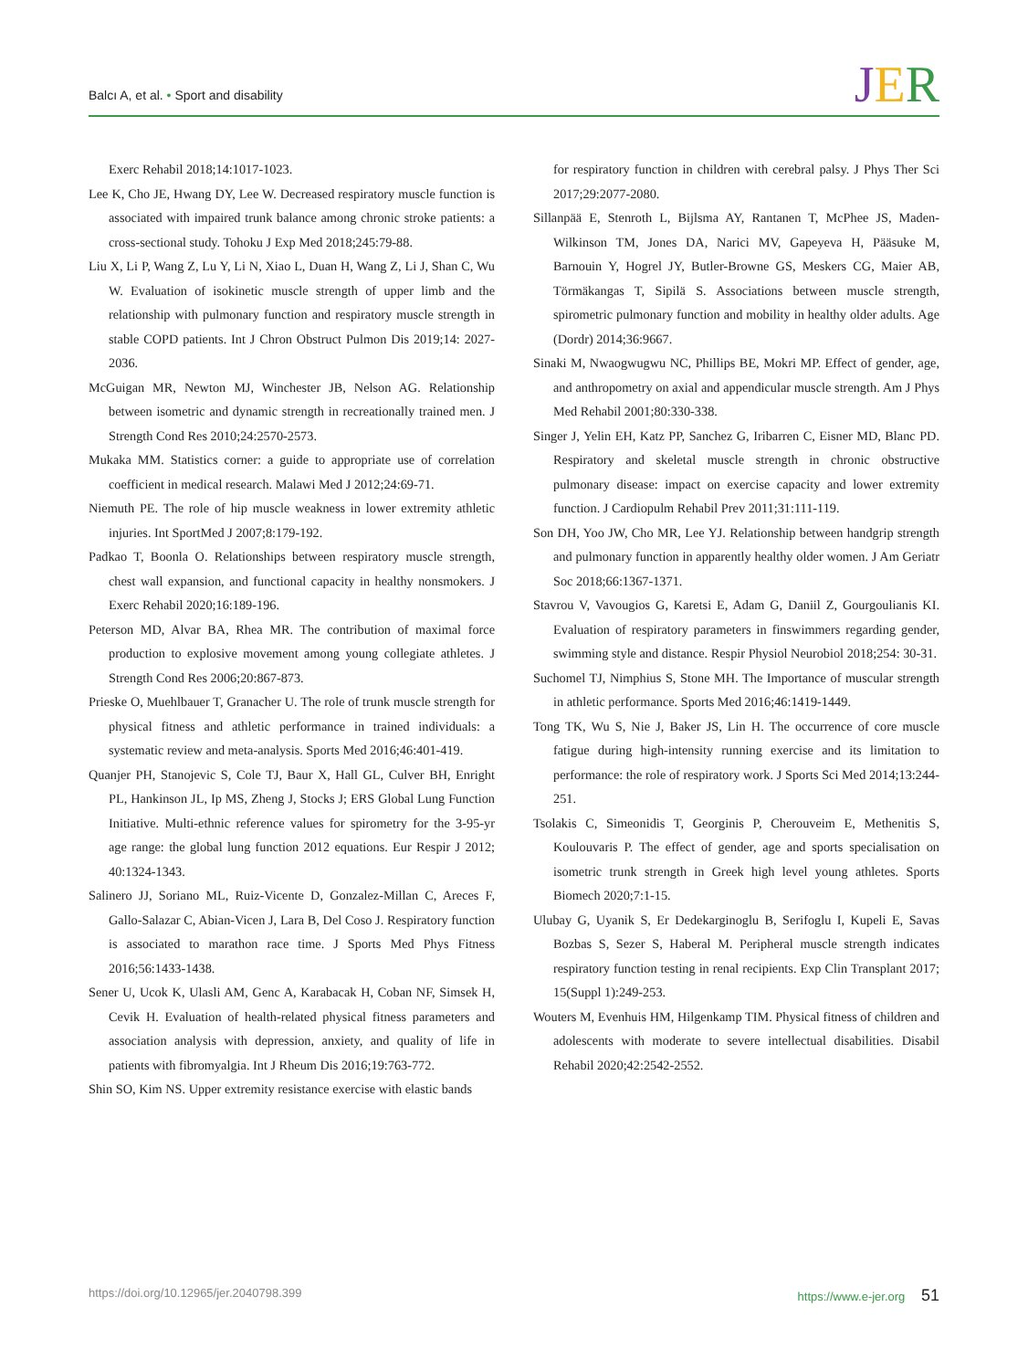Balcı A, et al. • Sport and disability
JER
Exerc Rehabil 2018;14:1017-1023.
Lee K, Cho JE, Hwang DY, Lee W. Decreased respiratory muscle function is associated with impaired trunk balance among chronic stroke patients: a cross-sectional study. Tohoku J Exp Med 2018;245:79-88.
Liu X, Li P, Wang Z, Lu Y, Li N, Xiao L, Duan H, Wang Z, Li J, Shan C, Wu W. Evaluation of isokinetic muscle strength of upper limb and the relationship with pulmonary function and respiratory muscle strength in stable COPD patients. Int J Chron Obstruct Pulmon Dis 2019;14: 2027-2036.
McGuigan MR, Newton MJ, Winchester JB, Nelson AG. Relationship between isometric and dynamic strength in recreationally trained men. J Strength Cond Res 2010;24:2570-2573.
Mukaka MM. Statistics corner: a guide to appropriate use of correlation coefficient in medical research. Malawi Med J 2012;24:69-71.
Niemuth PE. The role of hip muscle weakness in lower extremity athletic injuries. Int SportMed J 2007;8:179-192.
Padkao T, Boonla O. Relationships between respiratory muscle strength, chest wall expansion, and functional capacity in healthy nonsmokers. J Exerc Rehabil 2020;16:189-196.
Peterson MD, Alvar BA, Rhea MR. The contribution of maximal force production to explosive movement among young collegiate athletes. J Strength Cond Res 2006;20:867-873.
Prieske O, Muehlbauer T, Granacher U. The role of trunk muscle strength for physical fitness and athletic performance in trained individuals: a systematic review and meta-analysis. Sports Med 2016;46:401-419.
Quanjer PH, Stanojevic S, Cole TJ, Baur X, Hall GL, Culver BH, Enright PL, Hankinson JL, Ip MS, Zheng J, Stocks J; ERS Global Lung Function Initiative. Multi-ethnic reference values for spirometry for the 3-95-yr age range: the global lung function 2012 equations. Eur Respir J 2012; 40:1324-1343.
Salinero JJ, Soriano ML, Ruiz-Vicente D, Gonzalez-Millan C, Areces F, Gallo-Salazar C, Abian-Vicen J, Lara B, Del Coso J. Respiratory function is associated to marathon race time. J Sports Med Phys Fitness 2016;56:1433-1438.
Sener U, Ucok K, Ulasli AM, Genc A, Karabacak H, Coban NF, Simsek H, Cevik H. Evaluation of health-related physical fitness parameters and association analysis with depression, anxiety, and quality of life in patients with fibromyalgia. Int J Rheum Dis 2016;19:763-772.
Shin SO, Kim NS. Upper extremity resistance exercise with elastic bands
for respiratory function in children with cerebral palsy. J Phys Ther Sci 2017;29:2077-2080.
Sillanpää E, Stenroth L, Bijlsma AY, Rantanen T, McPhee JS, Maden-Wilkinson TM, Jones DA, Narici MV, Gapeyeva H, Pääsuke M, Barnouin Y, Hogrel JY, Butler-Browne GS, Meskers CG, Maier AB, Törmäkangas T, Sipilä S. Associations between muscle strength, spirometric pulmonary function and mobility in healthy older adults. Age (Dordr) 2014;36:9667.
Sinaki M, Nwaogwugwu NC, Phillips BE, Mokri MP. Effect of gender, age, and anthropometry on axial and appendicular muscle strength. Am J Phys Med Rehabil 2001;80:330-338.
Singer J, Yelin EH, Katz PP, Sanchez G, Iribarren C, Eisner MD, Blanc PD. Respiratory and skeletal muscle strength in chronic obstructive pulmonary disease: impact on exercise capacity and lower extremity function. J Cardiopulm Rehabil Prev 2011;31:111-119.
Son DH, Yoo JW, Cho MR, Lee YJ. Relationship between handgrip strength and pulmonary function in apparently healthy older women. J Am Geriatr Soc 2018;66:1367-1371.
Stavrou V, Vavougios G, Karetsi E, Adam G, Daniil Z, Gourgoulianis KI. Evaluation of respiratory parameters in finswimmers regarding gender, swimming style and distance. Respir Physiol Neurobiol 2018;254: 30-31.
Suchomel TJ, Nimphius S, Stone MH. The Importance of muscular strength in athletic performance. Sports Med 2016;46:1419-1449.
Tong TK, Wu S, Nie J, Baker JS, Lin H. The occurrence of core muscle fatigue during high-intensity running exercise and its limitation to performance: the role of respiratory work. J Sports Sci Med 2014;13:244-251.
Tsolakis C, Simeonidis T, Georginis P, Cherouveim E, Methenitis S, Koulouvaris P. The effect of gender, age and sports specialisation on isometric trunk strength in Greek high level young athletes. Sports Biomech 2020;7:1-15.
Ulubay G, Uyanik S, Er Dedekarginoglu B, Serifoglu I, Kupeli E, Savas Bozbas S, Sezer S, Haberal M. Peripheral muscle strength indicates respiratory function testing in renal recipients. Exp Clin Transplant 2017; 15(Suppl 1):249-253.
Wouters M, Evenhuis HM, Hilgenkamp TIM. Physical fitness of children and adolescents with moderate to severe intellectual disabilities. Disabil Rehabil 2020;42:2542-2552.
https://doi.org/10.12965/jer.2040798.399 https://www.e-jer.org 51